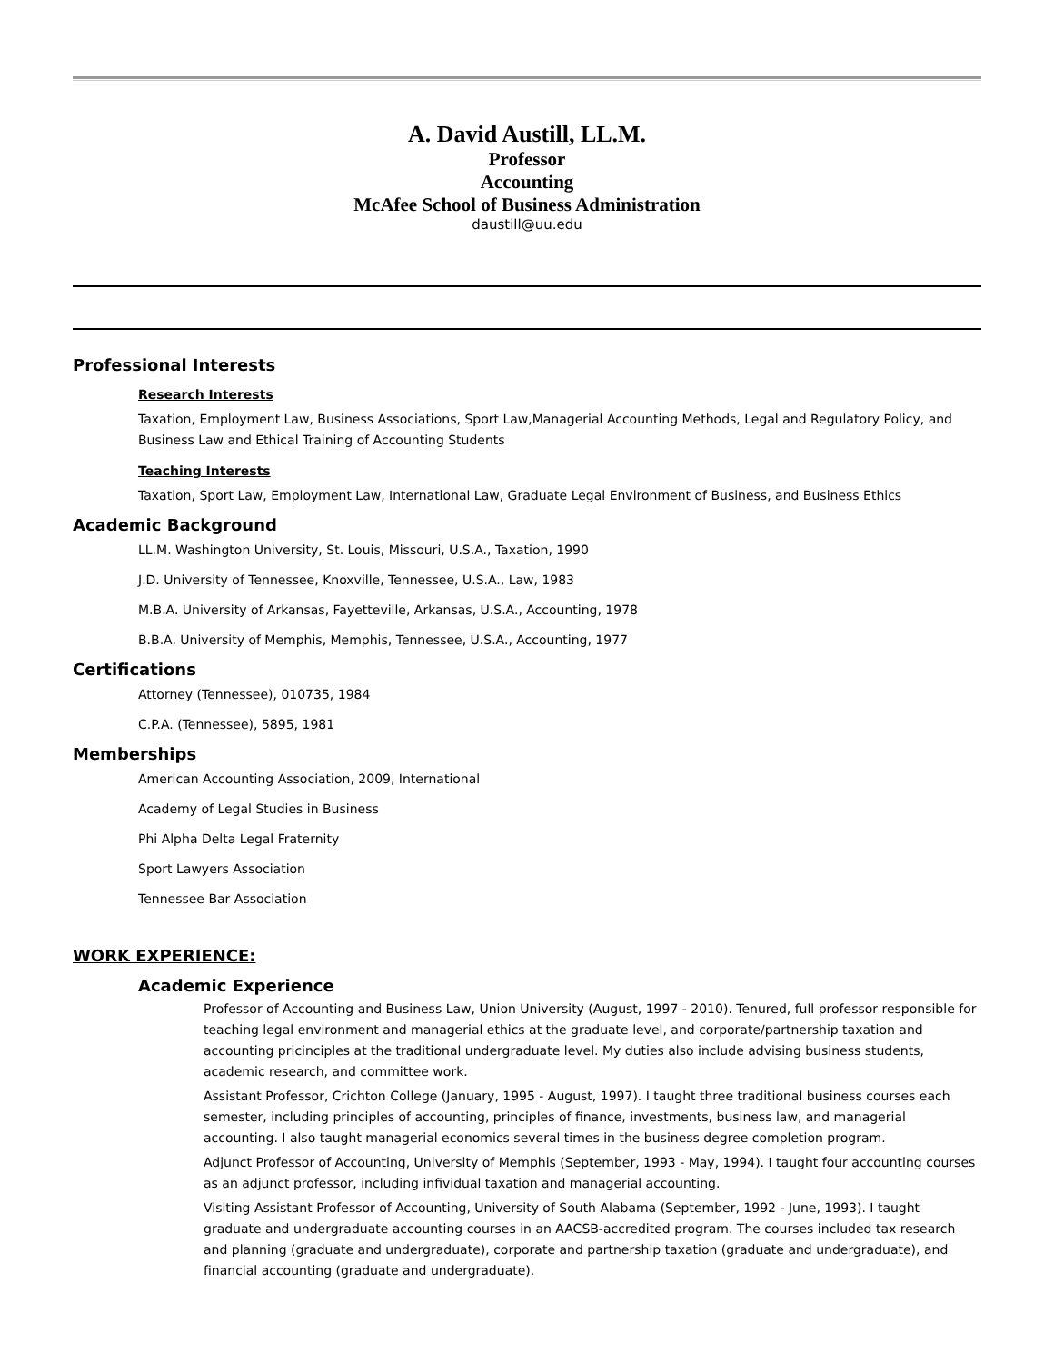A. David Austill, LL.M.
Professor
Accounting
McAfee School of Business Administration
daustill@uu.edu
Professional Interests
Research Interests
Taxation, Employment Law, Business Associations, Sport Law,Managerial Accounting Methods, Legal and Regulatory Policy, and Business Law and Ethical Training of Accounting Students
Teaching Interests
Taxation, Sport Law, Employment Law, International Law, Graduate Legal Environment of Business, and Business Ethics
Academic Background
LL.M. Washington University, St. Louis, Missouri, U.S.A., Taxation, 1990
J.D. University of Tennessee, Knoxville, Tennessee, U.S.A., Law, 1983
M.B.A. University of Arkansas, Fayetteville, Arkansas, U.S.A., Accounting, 1978
B.B.A. University of Memphis, Memphis, Tennessee, U.S.A., Accounting, 1977
Certifications
Attorney (Tennessee), 010735, 1984
C.P.A. (Tennessee), 5895, 1981
Memberships
American Accounting Association, 2009, International
Academy of Legal Studies in Business
Phi Alpha Delta Legal Fraternity
Sport Lawyers Association
Tennessee Bar Association
WORK EXPERIENCE:
Academic Experience
Professor of Accounting and Business Law, Union University (August, 1997 - 2010). Tenured, full professor responsible for teaching legal environment and managerial ethics at the graduate level, and corporate/partnership taxation and accounting pricinciples at the traditional undergraduate level. My duties also include advising business students, academic research, and committee work.
Assistant Professor, Crichton College (January, 1995 - August, 1997). I taught three traditional business courses each semester, including principles of accounting, principles of finance, investments, business law, and managerial accounting. I also taught managerial economics several times in the business degree completion program.
Adjunct Professor of Accounting, University of Memphis (September, 1993 - May, 1994). I taught four accounting courses as an adjunct professor, including infividual taxation and managerial accounting.
Visiting Assistant Professor of Accounting, University of South Alabama (September, 1992 - June, 1993). I taught graduate and undergraduate accounting courses in an AACSB-accredited program. The courses included tax research and planning (graduate and undergraduate), corporate and partnership taxation (graduate and undergraduate), and financial accounting (graduate and undergraduate).